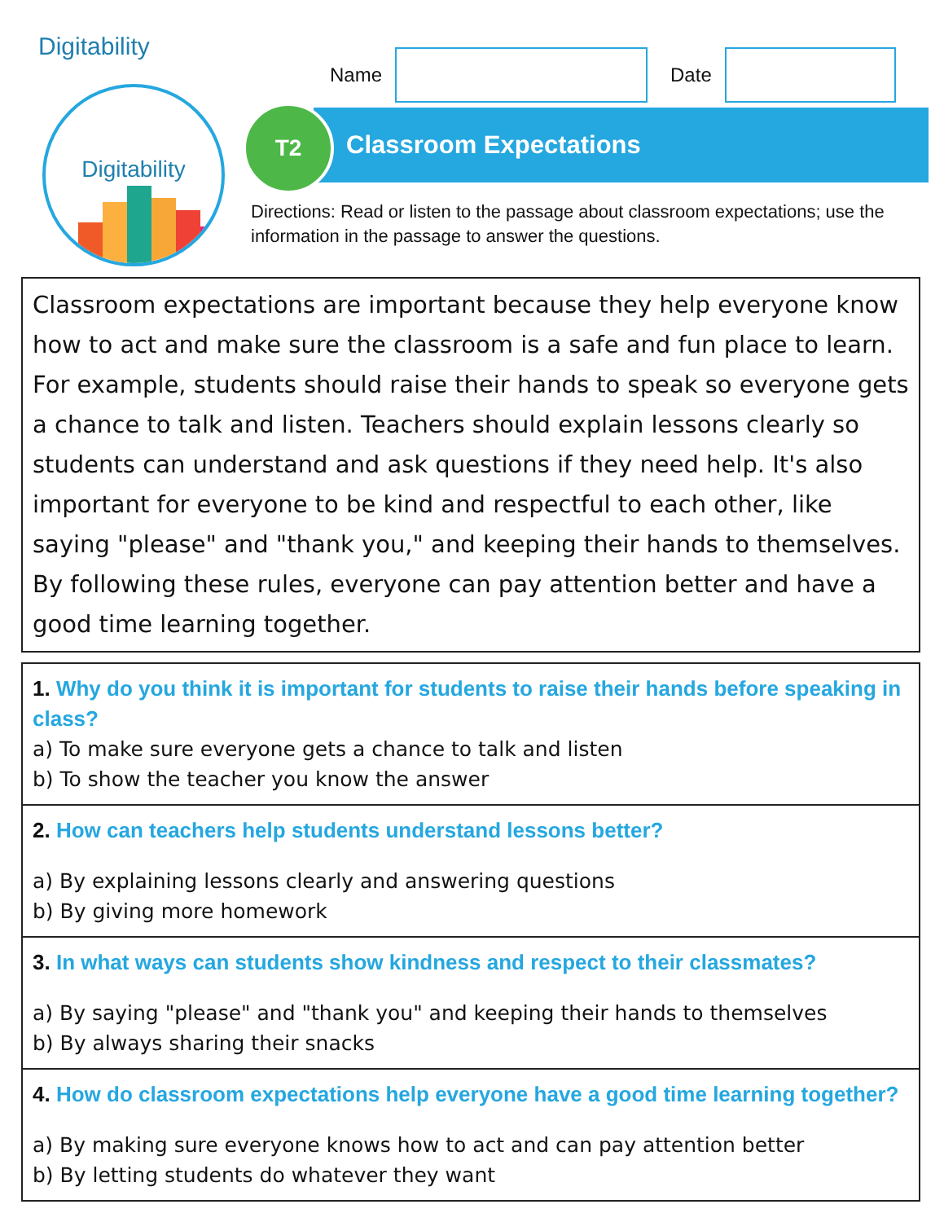Digitability
Digitability
Name
Date
Classroom Expectations
T2
Directions: Read or listen to the passage about classroom expectations; use the information in the passage to answer the questions.
Classroom expectations are important because they help everyone know how to act and make sure the classroom is a safe and fun place to learn. For example, students should raise their hands to speak so everyone gets a chance to talk and listen. Teachers should explain lessons clearly so students can understand and ask questions if they need help. It's also important for everyone to be kind and respectful to each other, like saying "please" and "thank you," and keeping their hands to themselves. By following these rules, everyone can pay attention better and have a good time learning together.
1. Why do you think it is important for students to raise their hands before speaking in class?
a) To make sure everyone gets a chance to talk and listen
b) To show the teacher you know the answer
2. How can teachers help students understand lessons better?
a) By explaining lessons clearly and answering questions
b) By giving more homework
3. In what ways can students show kindness and respect to their classmates?
a) By saying "please" and "thank you" and keeping their hands to themselves
b) By always sharing their snacks
4. How do classroom expectations help everyone have a good time learning together?
a) By making sure everyone knows how to act and can pay attention better
b) By letting students do whatever they want